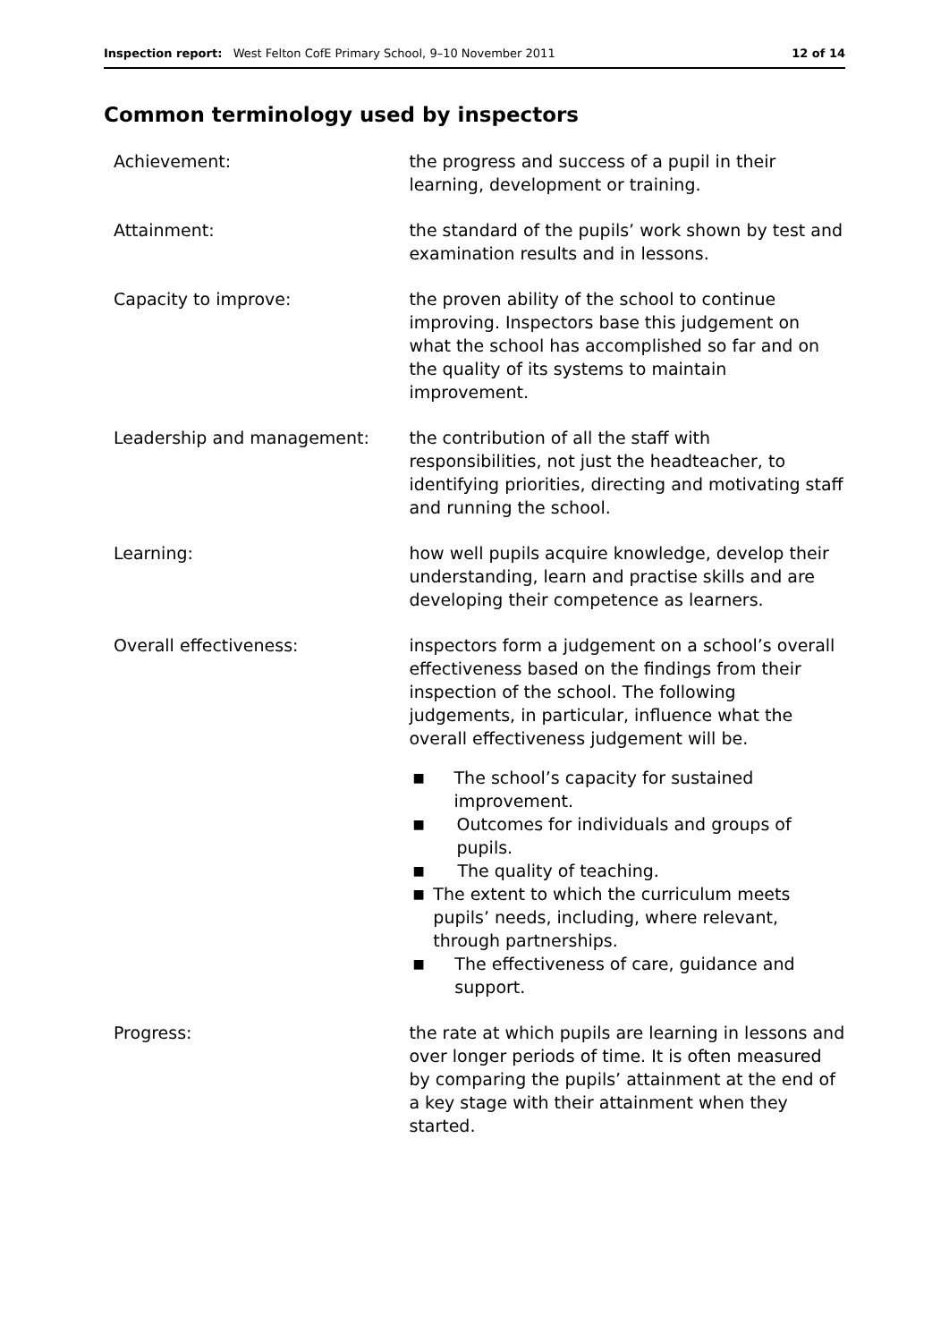Inspection report: West Felton CofE Primary School, 9–10 November 2011
12 of 14
Common terminology used by inspectors
Achievement: the progress and success of a pupil in their learning, development or training.
Attainment: the standard of the pupils’ work shown by test and examination results and in lessons.
Capacity to improve: the proven ability of the school to continue improving. Inspectors base this judgement on what the school has accomplished so far and on the quality of its systems to maintain improvement.
Leadership and management: the contribution of all the staff with responsibilities, not just the headteacher, to identifying priorities, directing and motivating staff and running the school.
Learning: how well pupils acquire knowledge, develop their understanding, learn and practise skills and are developing their competence as learners.
Overall effectiveness: inspectors form a judgement on a school’s overall effectiveness based on the findings from their inspection of the school. The following judgements, in particular, influence what the overall effectiveness judgement will be.
■ The school’s capacity for sustained improvement.
■ Outcomes for individuals and groups of pupils.
■ The quality of teaching.
■ The extent to which the curriculum meets pupils’ needs, including, where relevant, through partnerships.
■ The effectiveness of care, guidance and support.
Progress: the rate at which pupils are learning in lessons and over longer periods of time. It is often measured by comparing the pupils’ attainment at the end of a key stage with their attainment when they started.